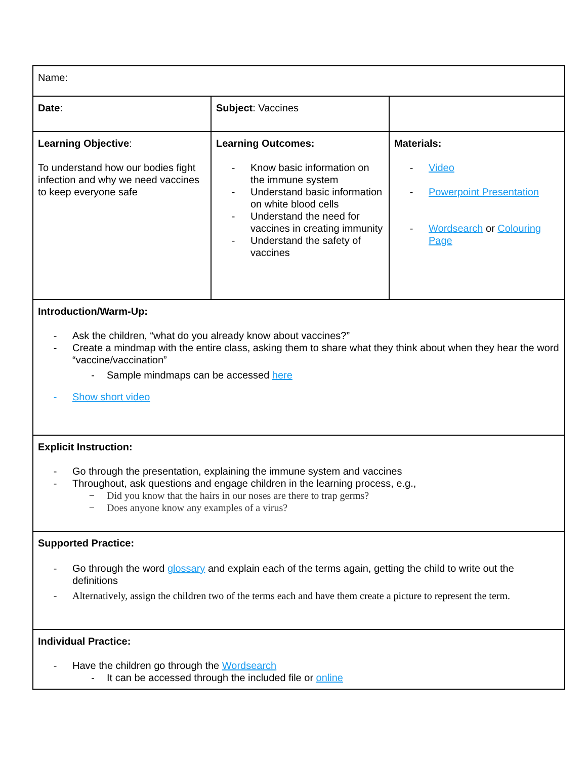| Name: | | |
| Date : | Subject : Vaccines | |
| Learning Objective : To understand how our bodies fight infection and why we need vaccines to keep everyone safe | Learning Outcomes: - Know basic information on the immune system - Understand basic information on white blood cells - Understand the need for vaccines in creating immunity - Understand the safety of vaccines | Materials: - Video - Powerpoint Presentation - Wordsearch or Colouring Page |
| Introduction/Warm-Up: - Ask the children, “what do you already know about vaccines?” - Create a mindmap with the entire class, asking them to share what they think about when they hear the word “vaccine/vaccination” - Sample mindmaps can be accessed here - Show short video | | |
| Explicit Instruction: - Go through the presentation, explaining the immune system and vaccines - Throughout, ask questions and engage children in the learning process, e.g., − Did you know that the hairs in our noses are there to trap germs? − Does anyone know any examples of a virus? | | |
| Supported Practice: - Go through the word glossary and explain each of the terms again, getting the child to write out the definitions - Alternatively, assign the children two of the terms each and have them create a picture to represent the term. | | |
| Individual Practice: - Have the children go through the Wordsearch - It can be accessed through the included file or online | | |